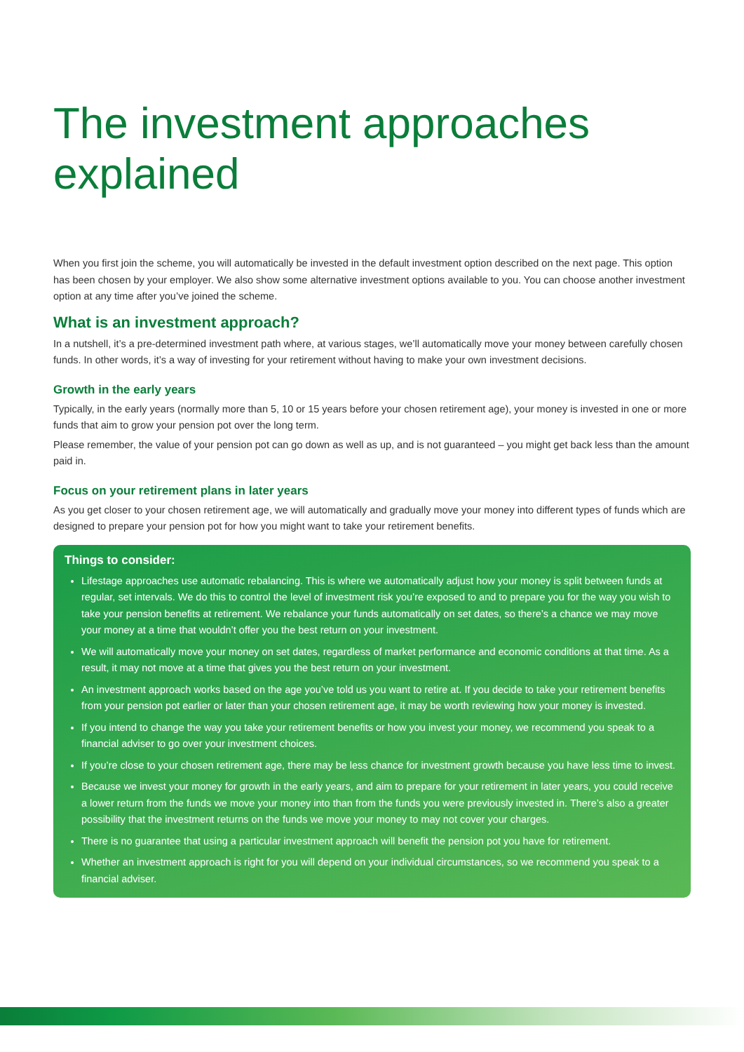The investment approaches explained
When you first join the scheme, you will automatically be invested in the default investment option described on the next page. This option has been chosen by your employer. We also show some alternative investment options available to you. You can choose another investment option at any time after you’ve joined the scheme.
What is an investment approach?
In a nutshell, it’s a pre-determined investment path where, at various stages, we’ll automatically move your money between carefully chosen funds. In other words, it’s a way of investing for your retirement without having to make your own investment decisions.
Growth in the early years
Typically, in the early years (normally more than 5, 10 or 15 years before your chosen retirement age), your money is invested in one or more funds that aim to grow your pension pot over the long term.
Please remember, the value of your pension pot can go down as well as up, and is not guaranteed – you might get back less than the amount paid in.
Focus on your retirement plans in later years
As you get closer to your chosen retirement age, we will automatically and gradually move your money into different types of funds which are designed to prepare your pension pot for how you might want to take your retirement benefits.
Things to consider:
Lifestage approaches use automatic rebalancing. This is where we automatically adjust how your money is split between funds at regular, set intervals. We do this to control the level of investment risk you’re exposed to and to prepare you for the way you wish to take your pension benefits at retirement. We rebalance your funds automatically on set dates, so there’s a chance we may move your money at a time that wouldn’t offer you the best return on your investment.
We will automatically move your money on set dates, regardless of market performance and economic conditions at that time. As a result, it may not move at a time that gives you the best return on your investment.
An investment approach works based on the age you’ve told us you want to retire at. If you decide to take your retirement benefits from your pension pot earlier or later than your chosen retirement age, it may be worth reviewing how your money is invested.
If you intend to change the way you take your retirement benefits or how you invest your money, we recommend you speak to a financial adviser to go over your investment choices.
If you’re close to your chosen retirement age, there may be less chance for investment growth because you have less time to invest.
Because we invest your money for growth in the early years, and aim to prepare for your retirement in later years, you could receive a lower return from the funds we move your money into than from the funds you were previously invested in. There’s also a greater possibility that the investment returns on the funds we move your money to may not cover your charges.
There is no guarantee that using a particular investment approach will benefit the pension pot you have for retirement.
Whether an investment approach is right for you will depend on your individual circumstances, so we recommend you speak to a financial adviser.